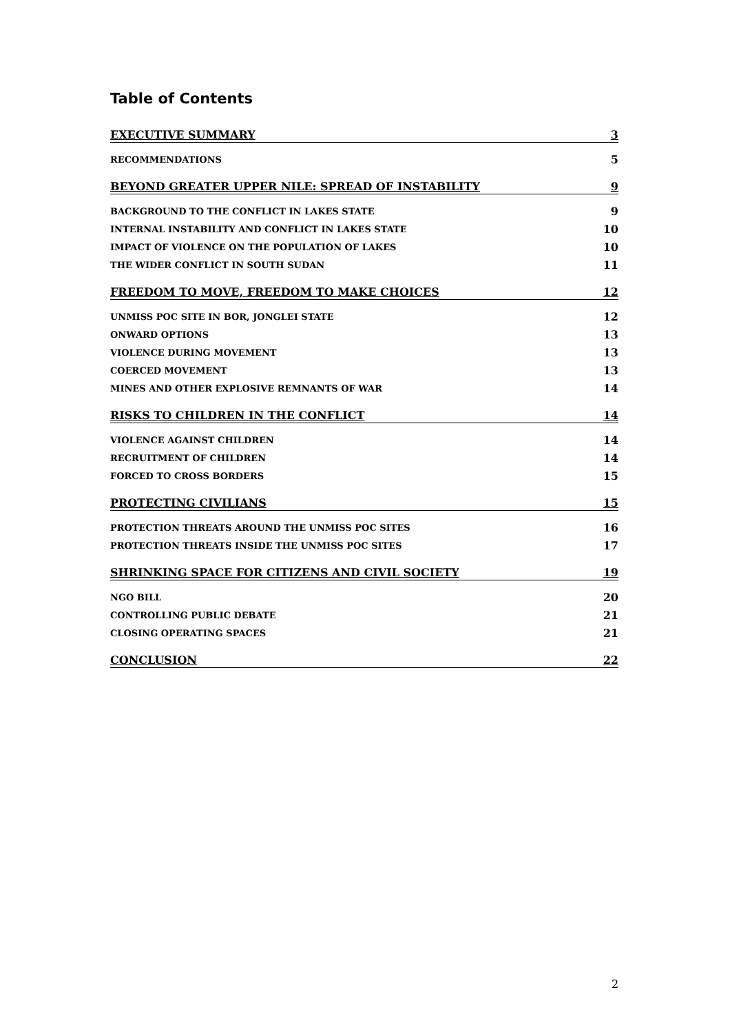Table of Contents
EXECUTIVE SUMMARY 3
RECOMMENDATIONS 5
BEYOND GREATER UPPER NILE: SPREAD OF INSTABILITY 9
BACKGROUND TO THE CONFLICT IN LAKES STATE 9
INTERNAL INSTABILITY AND CONFLICT IN LAKES STATE 10
IMPACT OF VIOLENCE ON THE POPULATION OF LAKES 10
THE WIDER CONFLICT IN SOUTH SUDAN 11
FREEDOM TO MOVE, FREEDOM TO MAKE CHOICES 12
UNMISS POC SITE IN BOR, JONGLEI STATE 12
ONWARD OPTIONS 13
VIOLENCE DURING MOVEMENT 13
COERCED MOVEMENT 13
MINES AND OTHER EXPLOSIVE REMNANTS OF WAR 14
RISKS TO CHILDREN IN THE CONFLICT 14
VIOLENCE AGAINST CHILDREN 14
RECRUITMENT OF CHILDREN 14
FORCED TO CROSS BORDERS 15
PROTECTING CIVILIANS 15
PROTECTION THREATS AROUND THE UNMISS POC SITES 16
PROTECTION THREATS INSIDE THE UNMISS POC SITES 17
SHRINKING SPACE FOR CITIZENS AND CIVIL SOCIETY 19
NGO BILL 20
CONTROLLING PUBLIC DEBATE 21
CLOSING OPERATING SPACES 21
CONCLUSION 22
2